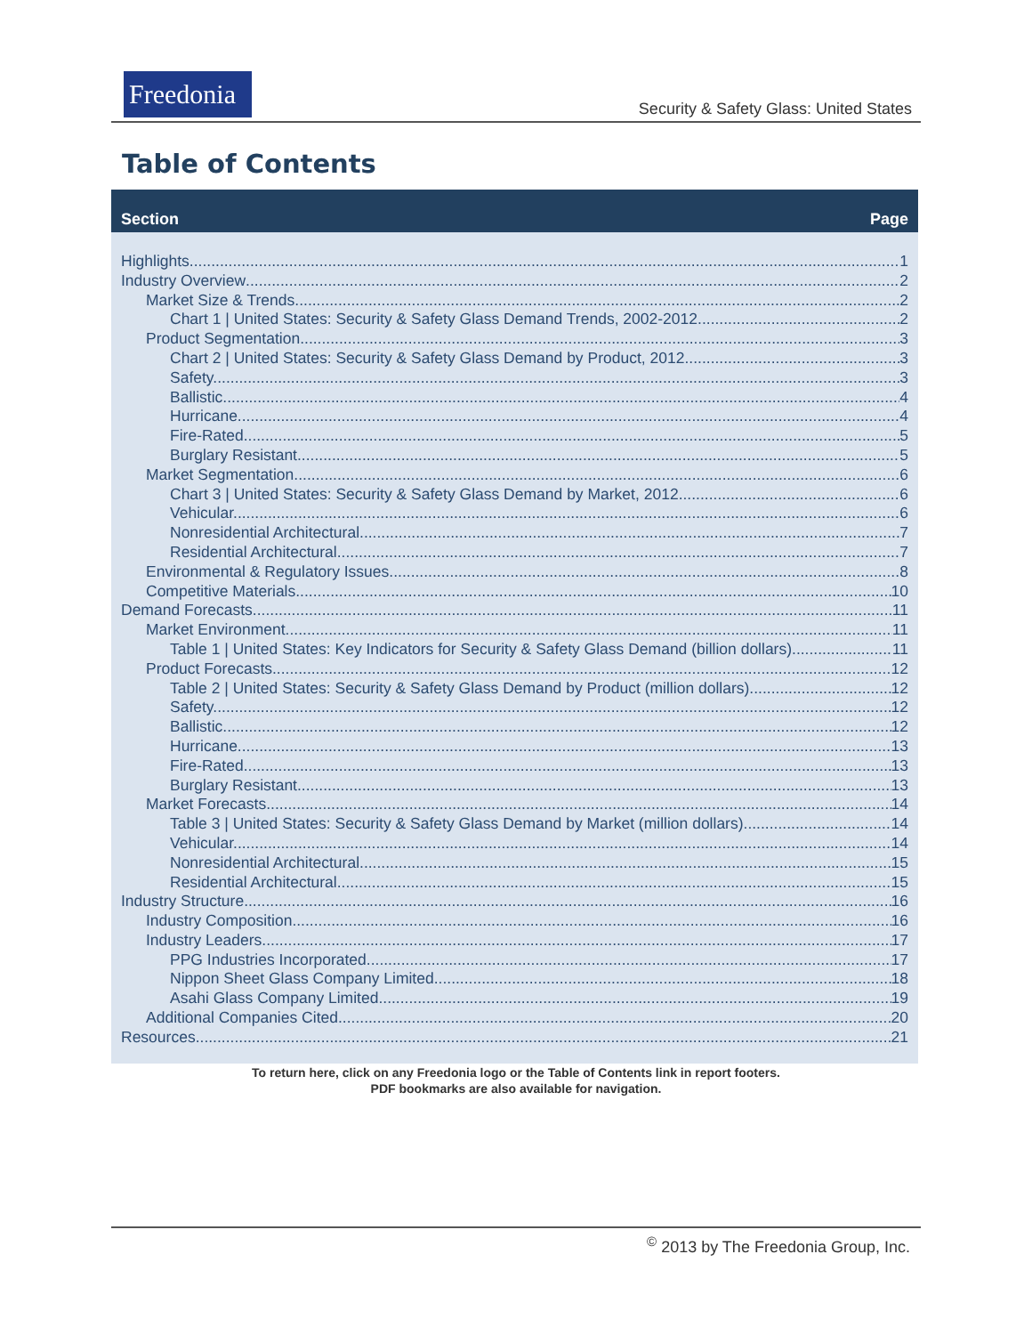Freedonia
Security & Safety Glass: United States
Table of Contents
Section Page
Highlights 1
Industry Overview 2
Market Size & Trends 2
Chart 1 | United States: Security & Safety Glass Demand Trends, 2002-2012 2
Product Segmentation 3
Chart 2 | United States: Security & Safety Glass Demand by Product, 2012 3
Safety. 3
Ballistic. 4
Hurricane. 4
Fire-Rated. 5
Burglary Resistant. 5
Market Segmentation 6
Chart 3 | United States: Security & Safety Glass Demand by Market, 2012 6
Vehicular. 6
Nonresidential Architectural. 7
Residential Architectural. 7
Environmental & Regulatory Issues 8
Competitive Materials 10
Demand Forecasts 11
Market Environment 11
Table 1 | United States: Key Indicators for Security & Safety Glass Demand (billion dollars) 11
Product Forecasts 12
Table 2 | United States: Security & Safety Glass Demand by Product (million dollars) 12
Safety. 12
Ballistic. 12
Hurricane. 13
Fire-Rated. 13
Burglary Resistant. 13
Market Forecasts 14
Table 3 | United States: Security & Safety Glass Demand by Market (million dollars) 14
Vehicular. 14
Nonresidential Architectural. 15
Residential Architectural. 15
Industry Structure 16
Industry Composition 16
Industry Leaders 17
PPG Industries Incorporated 17
Nippon Sheet Glass Company Limited 18
Asahi Glass Company Limited 19
Additional Companies Cited 20
Resources 21
To return here, click on any Freedonia logo or the Table of Contents link in report footers.
PDF bookmarks are also available for navigation.
<sup>©</sup> 2013 by The Freedonia Group, Inc.